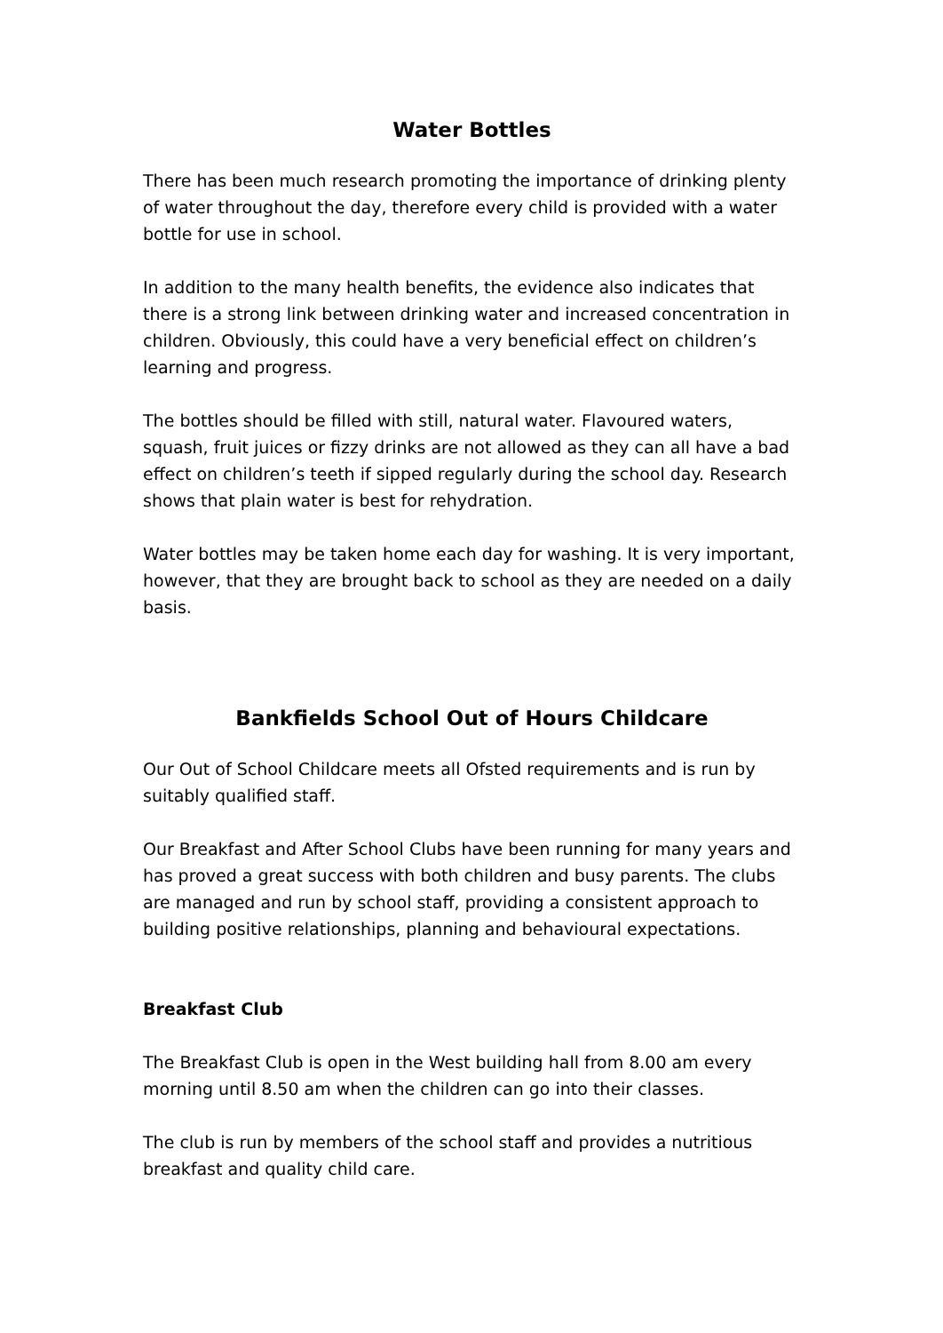Water Bottles
There has been much research promoting the importance of drinking plenty of water throughout the day, therefore every child is provided with a water bottle for use in school.
In addition to the many health benefits, the evidence also indicates that there is a strong link between drinking water and increased concentration in children. Obviously, this could have a very beneficial effect on children’s learning and progress.
The bottles should be filled with still, natural water. Flavoured waters, squash, fruit juices or fizzy drinks are not allowed as they can all have a bad effect on children’s teeth if sipped regularly during the school day. Research shows that plain water is best for rehydration.
Water bottles may be taken home each day for washing. It is very important, however, that they are brought back to school as they are needed on a daily basis.
Bankfields School Out of Hours Childcare
Our Out of School Childcare meets all Ofsted requirements and is run by suitably qualified staff.
Our Breakfast and After School Clubs have been running for many years and has proved a great success with both children and busy parents. The clubs are managed and run by school staff, providing a consistent approach to building positive relationships, planning and behavioural expectations.
Breakfast Club
The Breakfast Club is open in the West building hall from 8.00 am every morning until 8.50 am when the children can go into their classes.
The club is run by members of the school staff and provides a nutritious breakfast and quality child care.